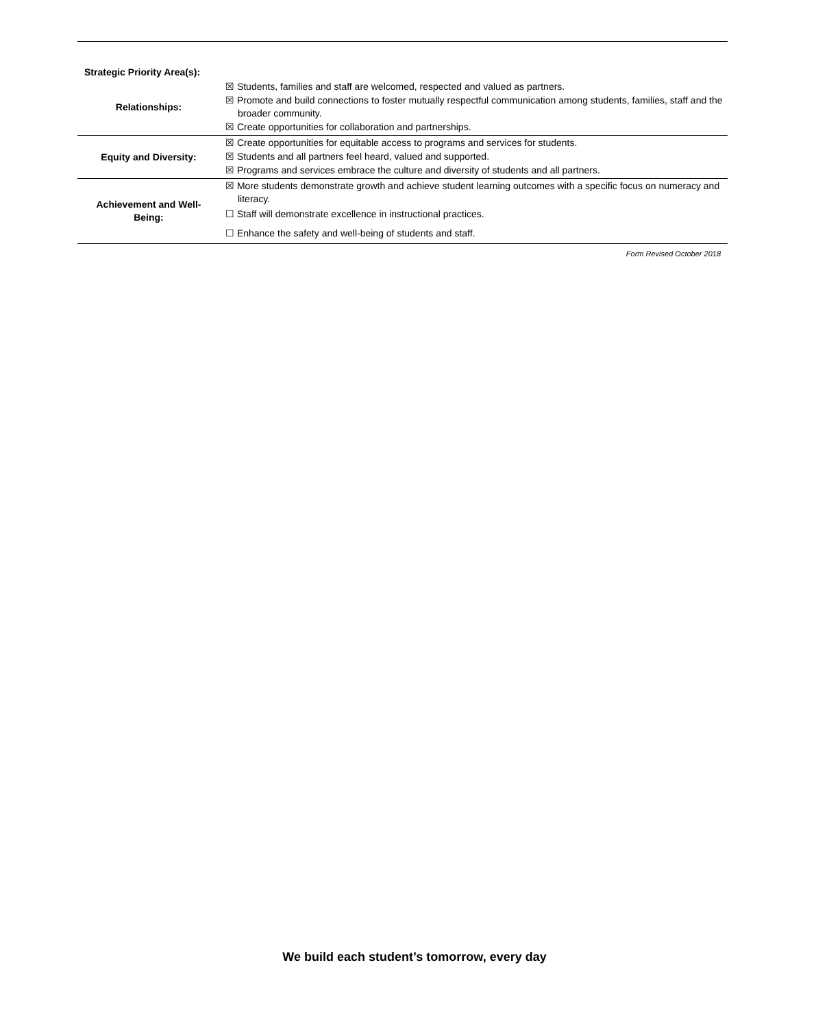| Strategic Priority Area(s): | |
| Relationships: | ☒ Students, families and staff are welcomed, respected and valued as partners. ☒ Promote and build connections to foster mutually respectful communication among students, families, staff and the broader community. ☒ Create opportunities for collaboration and partnerships. |
| Equity and Diversity: | ☒ Create opportunities for equitable access to programs and services for students. ☒ Students and all partners feel heard, valued and supported. ☒ Programs and services embrace the culture and diversity of students and all partners. |
| Achievement and Well- Being: | ☒ More students demonstrate growth and achieve student learning outcomes with a specific focus on numeracy and literacy. ☐ Staff will demonstrate excellence in instructional practices. ☐ Enhance the safety and well-being of students and staff. |
Form Revised October 2018
We build each student’s tomorrow, every day